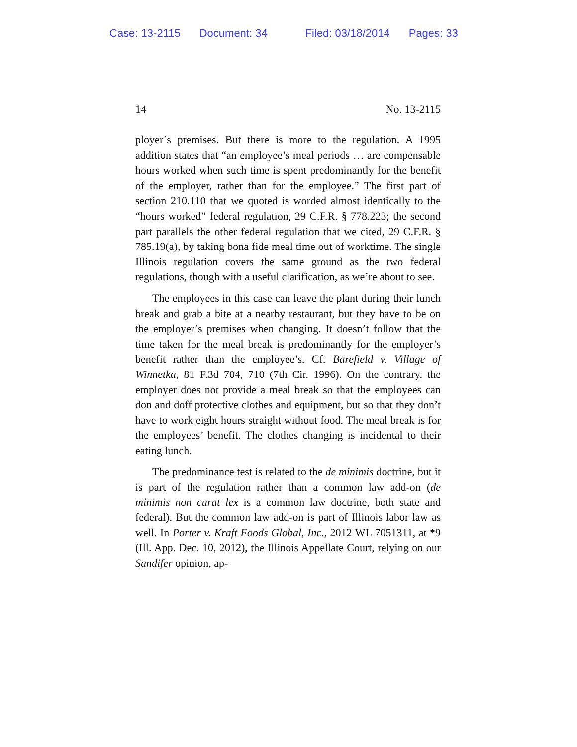Case: 13-2115 Document: 34 Filed: 03/18/2014 Pages: 33
14 No. 13-2115
ployer’s premises. But there is more to the regulation. A 1995 addition states that “an employee’s meal periods … are compensable hours worked when such time is spent predominantly for the benefit of the employer, rather than for the employee.” The first part of section 210.110 that we quoted is worded almost identically to the “hours worked” federal regulation, 29 C.F.R. § 778.223; the second part parallels the other federal regulation that we cited, 29 C.F.R. § 785.19(a), by taking bona fide meal time out of worktime. The single Illinois regulation covers the same ground as the two federal regulations, though with a useful clarification, as we’re about to see.
The employees in this case can leave the plant during their lunch break and grab a bite at a nearby restaurant, but they have to be on the employer’s premises when changing. It doesn’t follow that the time taken for the meal break is predominantly for the employer’s benefit rather than the employee’s. Cf. Barefield v. Village of Winnetka, 81 F.3d 704, 710 (7th Cir. 1996). On the contrary, the employer does not provide a meal break so that the employees can don and doff protective clothes and equipment, but so that they don’t have to work eight hours straight without food. The meal break is for the employees’ benefit. The clothes changing is incidental to their eating lunch.
The predominance test is related to the de minimis doctrine, but it is part of the regulation rather than a common law add-on (de minimis non curat lex is a common law doctrine, both state and federal). But the common law add-on is part of Illinois labor law as well. In Porter v. Kraft Foods Global, Inc., 2012 WL 7051311, at *9 (Ill. App. Dec. 10, 2012), the Illinois Appellate Court, relying on our Sandifer opinion, ap-